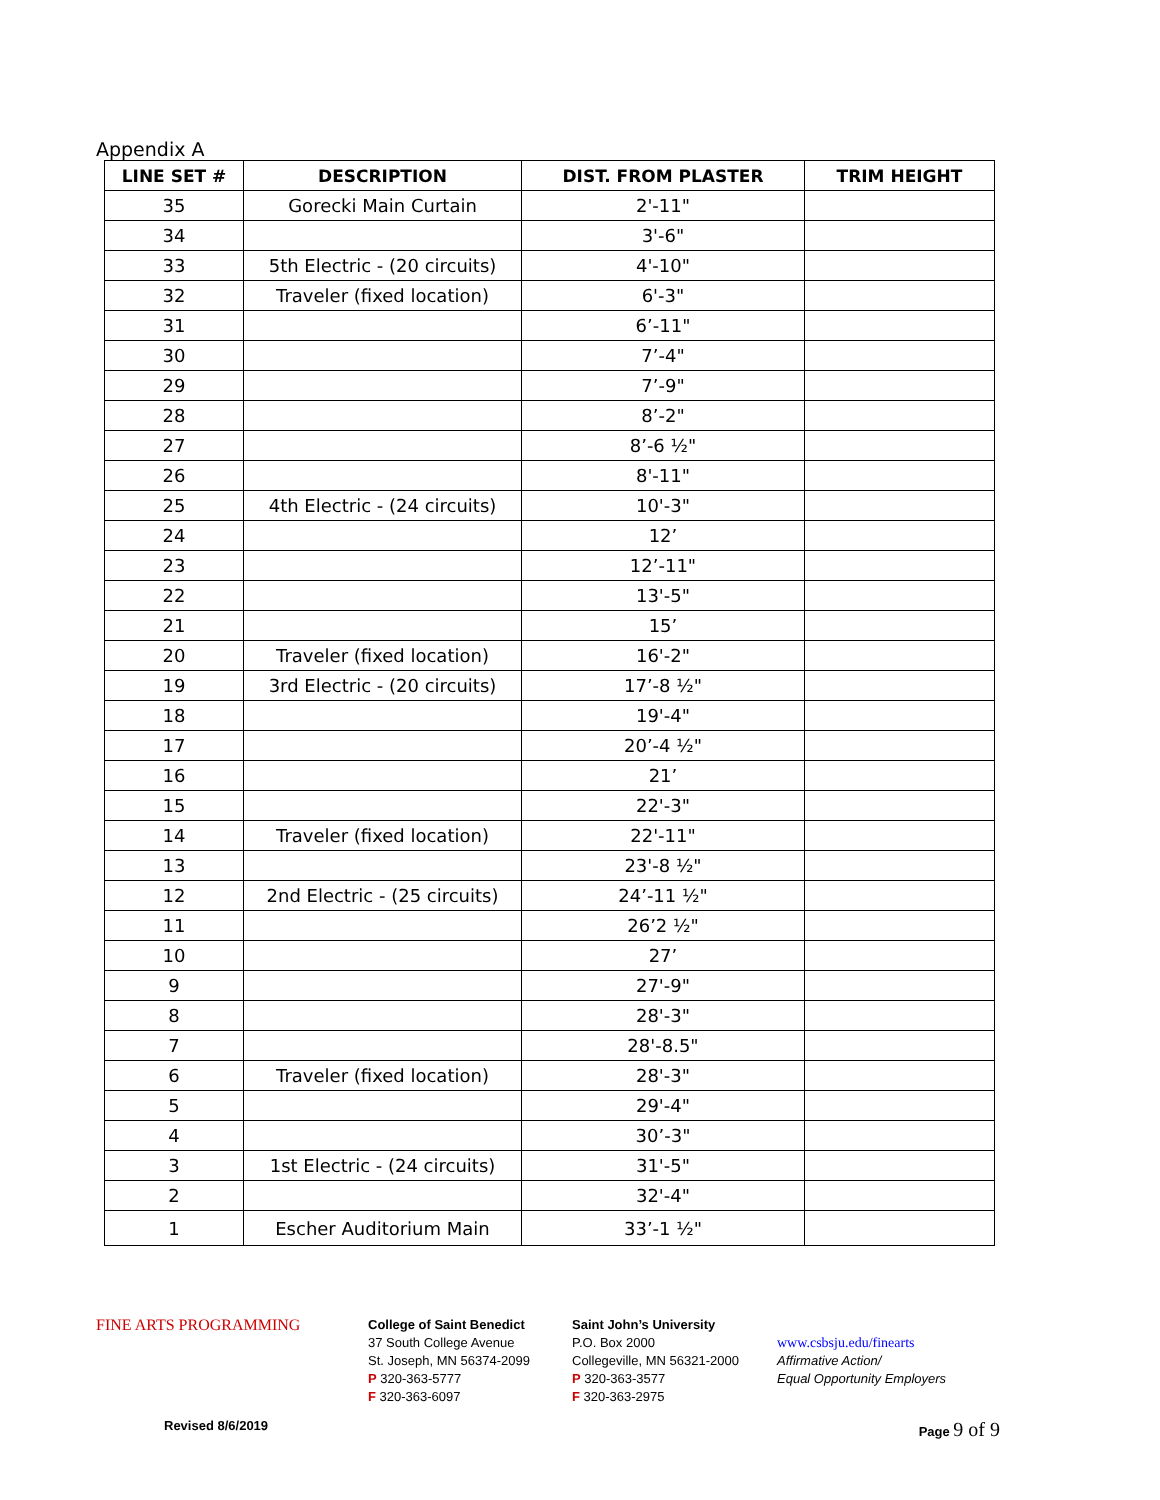Appendix A
| LINE SET # | DESCRIPTION | DIST. FROM PLASTER | TRIM HEIGHT |
| --- | --- | --- | --- |
| 35 | Gorecki Main Curtain | 2'-11" | |
| 34 | | 3'-6" | |
| 33 | 5th Electric - (20 circuits) | 4'-10" | |
| 32 | Traveler (fixed location) | 6'-3" | |
| 31 | | 6’-11" | |
| 30 | | 7’-4" | |
| 29 | | 7’-9" | |
| 28 | | 8’-2" | |
| 27 | | 8’-6 ½" | |
| 26 | | 8'-11" | |
| 25 | 4th Electric - (24 circuits) | 10'-3" | |
| 24 | | 12’ | |
| 23 | | 12’-11" | |
| 22 | | 13'-5" | |
| 21 | | 15’ | |
| 20 | Traveler (fixed location) | 16'-2" | |
| 19 | 3rd Electric - (20 circuits) | 17’-8 ½" | |
| 18 | | 19'-4" | |
| 17 | | 20’-4 ½" | |
| 16 | | 21’ | |
| 15 | | 22'-3" | |
| 14 | Traveler (fixed location) | 22'-11" | |
| 13 | | 23'-8 ½" | |
| 12 | 2nd Electric - (25 circuits) | 24’-11 ½" | |
| 11 | | 26’2 ½" | |
| 10 | | 27’ | |
| 9 | | 27'-9" | |
| 8 | | 28'-3" | |
| 7 | | 28'-8.5" | |
| 6 | Traveler (fixed location) | 28'-3" | |
| 5 | | 29'-4" | |
| 4 | | 30’-3" | |
| 3 | 1st Electric - (24 circuits) | 31'-5" | |
| 2 | | 32'-4" | |
| 1 | Escher Auditorium Main | 33’-1 ½" | |
FINE ARTS PROGRAMMING
College of Saint Benedict
37 South College Avenue
St. Joseph, MN 56374-2099
P 320-363-5777
F 320-363-6097
Saint John’s University
P.O. Box 2000
Collegeville, MN 56321-2000
P 320-363-3577
F 320-363-2975
www.csbsju.edu/finearts
Affirmative Action/
Equal Opportunity Employers
Revised 8/6/2019 Page 9 of 9